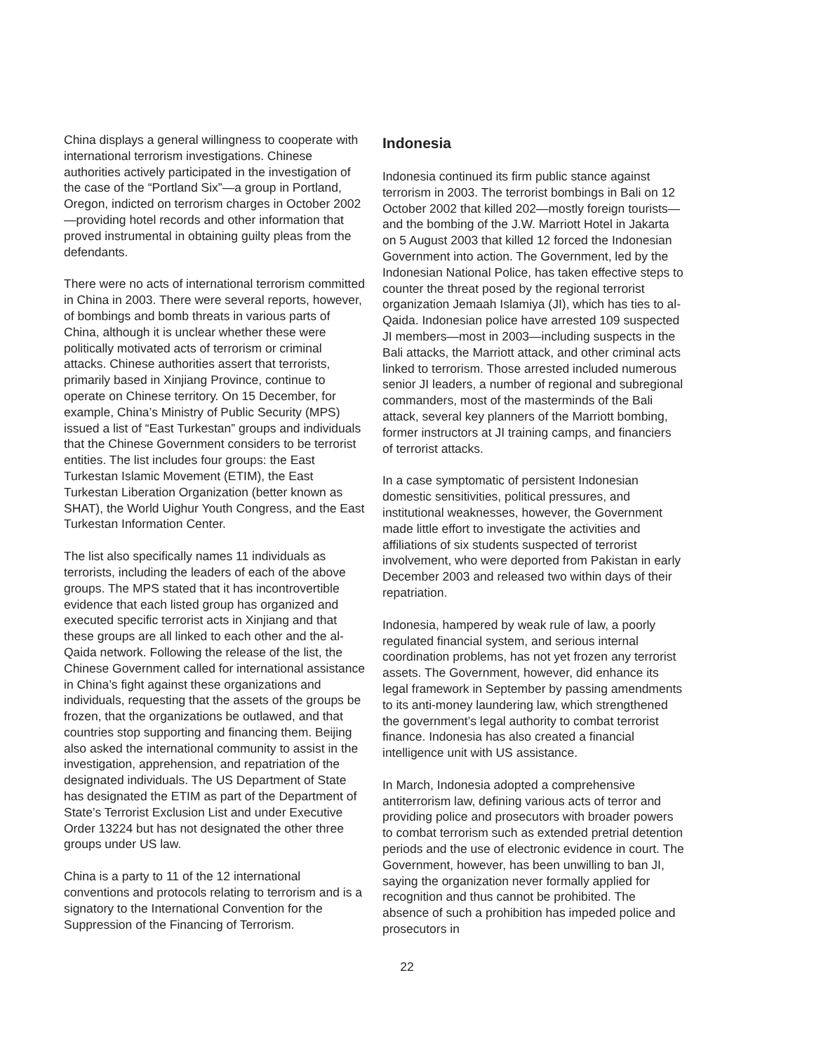China displays a general willingness to cooperate with international terrorism investigations. Chinese authorities actively participated in the investigation of the case of the “Portland Six”—a group in Portland, Oregon, indicted on terrorism charges in October 2002—providing hotel records and other information that proved instrumental in obtaining guilty pleas from the defendants.
There were no acts of international terrorism committed in China in 2003. There were several reports, however, of bombings and bomb threats in various parts of China, although it is unclear whether these were politically motivated acts of terrorism or criminal attacks. Chinese authorities assert that terrorists, primarily based in Xinjiang Province, continue to operate on Chinese territory. On 15 December, for example, China’s Ministry of Public Security (MPS) issued a list of “East Turkestan” groups and individuals that the Chinese Government considers to be terrorist entities. The list includes four groups: the East Turkestan Islamic Movement (ETIM), the East Turkestan Liberation Organization (better known as SHAT), the World Uighur Youth Congress, and the East Turkestan Information Center.
The list also specifically names 11 individuals as terrorists, including the leaders of each of the above groups. The MPS stated that it has incontrovertible evidence that each listed group has organized and executed specific terrorist acts in Xinjiang and that these groups are all linked to each other and the al-Qaida network. Following the release of the list, the Chinese Government called for international assistance in China’s fight against these organizations and individuals, requesting that the assets of the groups be frozen, that the organizations be outlawed, and that countries stop supporting and financing them. Beijing also asked the international community to assist in the investigation, apprehension, and repatriation of the designated individuals. The US Department of State has designated the ETIM as part of the Department of State’s Terrorist Exclusion List and under Executive Order 13224 but has not designated the other three groups under US law.
China is a party to 11 of the 12 international conventions and protocols relating to terrorism and is a signatory to the International Convention for the Suppression of the Financing of Terrorism.
Indonesia
Indonesia continued its firm public stance against terrorism in 2003. The terrorist bombings in Bali on 12 October 2002 that killed 202—mostly foreign tourists—and the bombing of the J.W. Marriott Hotel in Jakarta on 5 August 2003 that killed 12 forced the Indonesian Government into action. The Government, led by the Indonesian National Police, has taken effective steps to counter the threat posed by the regional terrorist organization Jemaah Islamiya (JI), which has ties to al-Qaida. Indonesian police have arrested 109 suspected JI members—most in 2003—including suspects in the Bali attacks, the Marriott attack, and other criminal acts linked to terrorism. Those arrested included numerous senior JI leaders, a number of regional and subregional commanders, most of the masterminds of the Bali attack, several key planners of the Marriott bombing, former instructors at JI training camps, and financiers of terrorist attacks.
In a case symptomatic of persistent Indonesian domestic sensitivities, political pressures, and institutional weaknesses, however, the Government made little effort to investigate the activities and affiliations of six students suspected of terrorist involvement, who were deported from Pakistan in early December 2003 and released two within days of their repatriation.
Indonesia, hampered by weak rule of law, a poorly regulated financial system, and serious internal coordination problems, has not yet frozen any terrorist assets. The Government, however, did enhance its legal framework in September by passing amendments to its anti-money laundering law, which strengthened the government’s legal authority to combat terrorist finance. Indonesia has also created a financial intelligence unit with US assistance.
In March, Indonesia adopted a comprehensive antiterrorism law, defining various acts of terror and providing police and prosecutors with broader powers to combat terrorism such as extended pretrial detention periods and the use of electronic evidence in court. The Government, however, has been unwilling to ban JI, saying the organization never formally applied for recognition and thus cannot be prohibited. The absence of such a prohibition has impeded police and prosecutors in
22